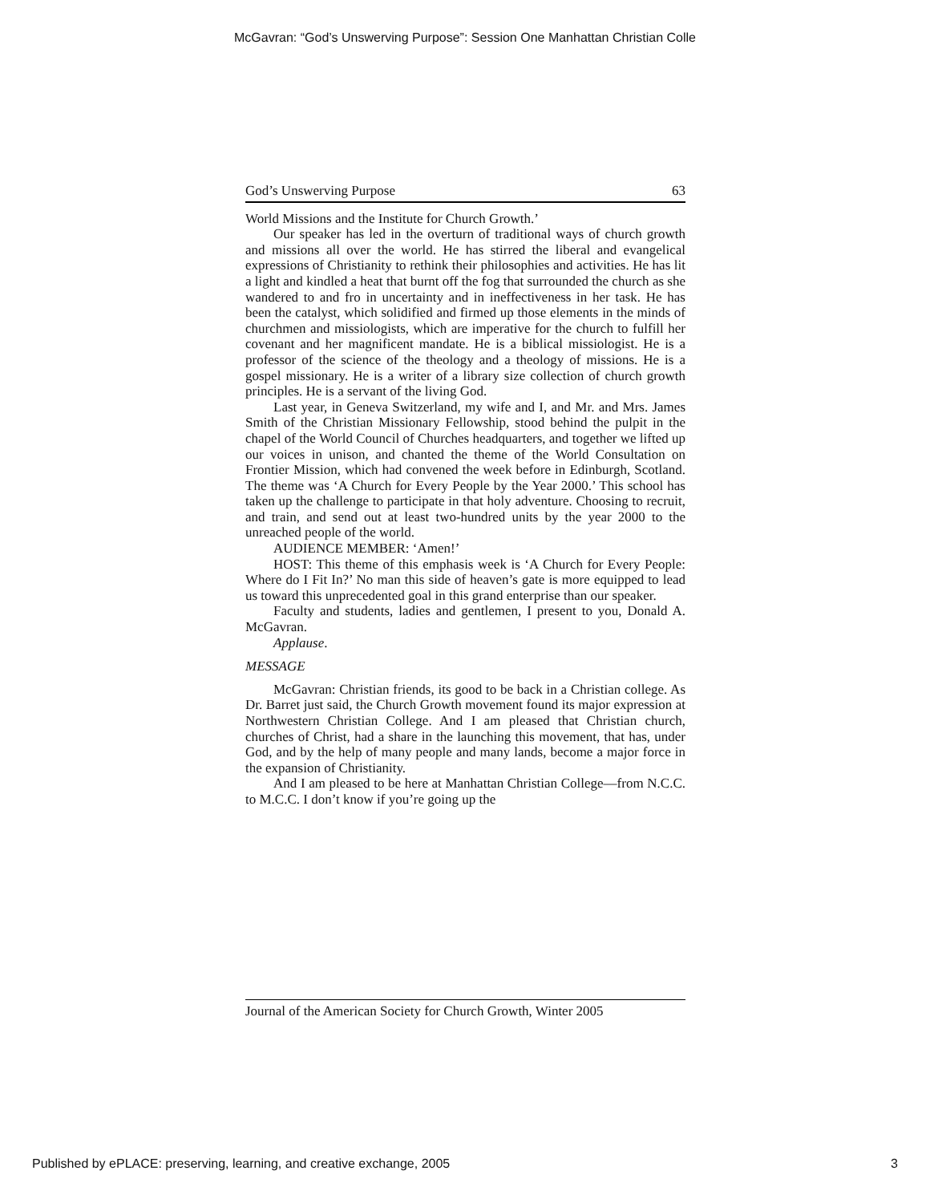McGavran: “God’s Unswerving Purpose”: Session One Manhattan Christian Colle
God’s Unswerving Purpose 63
World Missions and the Institute for Church Growth.’
Our speaker has led in the overturn of traditional ways of church growth and missions all over the world. He has stirred the liberal and evangelical expressions of Christianity to rethink their philosophies and activities. He has lit a light and kindled a heat that burnt off the fog that surrounded the church as she wandered to and fro in uncertainty and in ineffectiveness in her task. He has been the catalyst, which solidified and firmed up those elements in the minds of churchmen and missiologists, which are imperative for the church to fulfill her covenant and her magnificent mandate. He is a biblical missiologist. He is a professor of the science of the theology and a theology of missions. He is a gospel missionary. He is a writer of a library size collection of church growth principles. He is a servant of the living God.
Last year, in Geneva Switzerland, my wife and I, and Mr. and Mrs. James Smith of the Christian Missionary Fellowship, stood behind the pulpit in the chapel of the World Council of Churches headquarters, and together we lifted up our voices in unison, and chanted the theme of the World Consultation on Frontier Mission, which had convened the week before in Edinburgh, Scotland. The theme was ‘A Church for Every People by the Year 2000.’ This school has taken up the challenge to participate in that holy adventure. Choosing to recruit, and train, and send out at least two-hundred units by the year 2000 to the unreached people of the world.
AUDIENCE MEMBER: ‘Amen!’
HOST: This theme of this emphasis week is ‘A Church for Every People: Where do I Fit In?’ No man this side of heaven’s gate is more equipped to lead us toward this unprecedented goal in this grand enterprise than our speaker.
Faculty and students, ladies and gentlemen, I present to you, Donald A. McGavran.
Applause.
MESSAGE
McGavran: Christian friends, its good to be back in a Christian college. As Dr. Barret just said, the Church Growth movement found its major expression at Northwestern Christian College. And I am pleased that Christian church, churches of Christ, had a share in the launching this movement, that has, under God, and by the help of many people and many lands, become a major force in the expansion of Christianity.
And I am pleased to be here at Manhattan Christian College—from N.C.C. to M.C.C. I don’t know if you’re going up the
Journal of the American Society for Church Growth, Winter 2005
Published by ePLACE: preserving, learning, and creative exchange, 2005 3